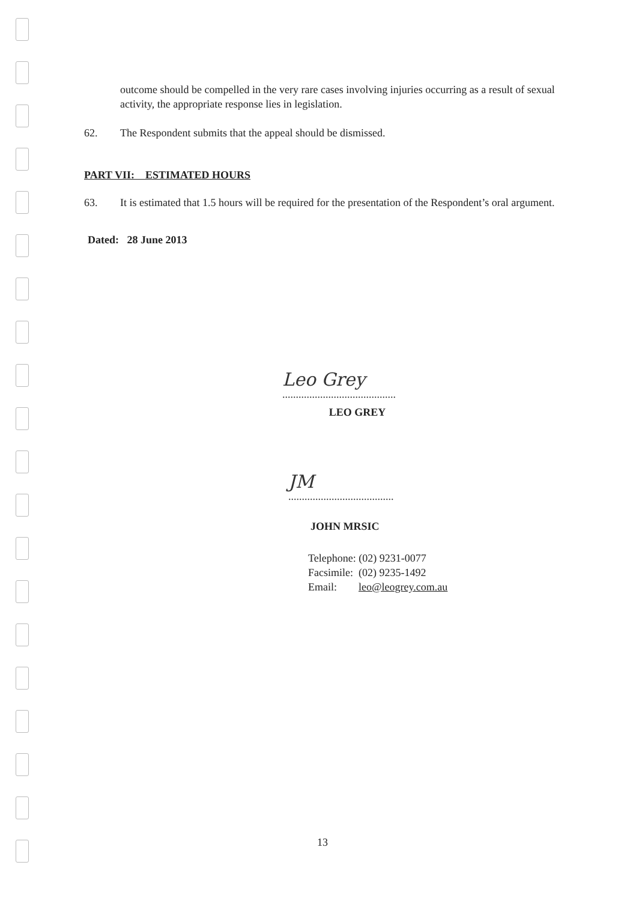outcome should be compelled in the very rare cases involving injuries occurring as a result of sexual activity, the appropriate response lies in legislation.
62. The Respondent submits that the appeal should be dismissed.
PART VII: ESTIMATED HOURS
63. It is estimated that 1.5 hours will be required for the presentation of the Respondent’s oral argument.
Dated: 28 June 2013
Leo Grey
..........................................
LEO GREY
JM
.......................................
JOHN MRSIC
Telephone: (02) 9231-0077
Facsimile: (02) 9235-1492
Email: leo@leogrey.com.au
13